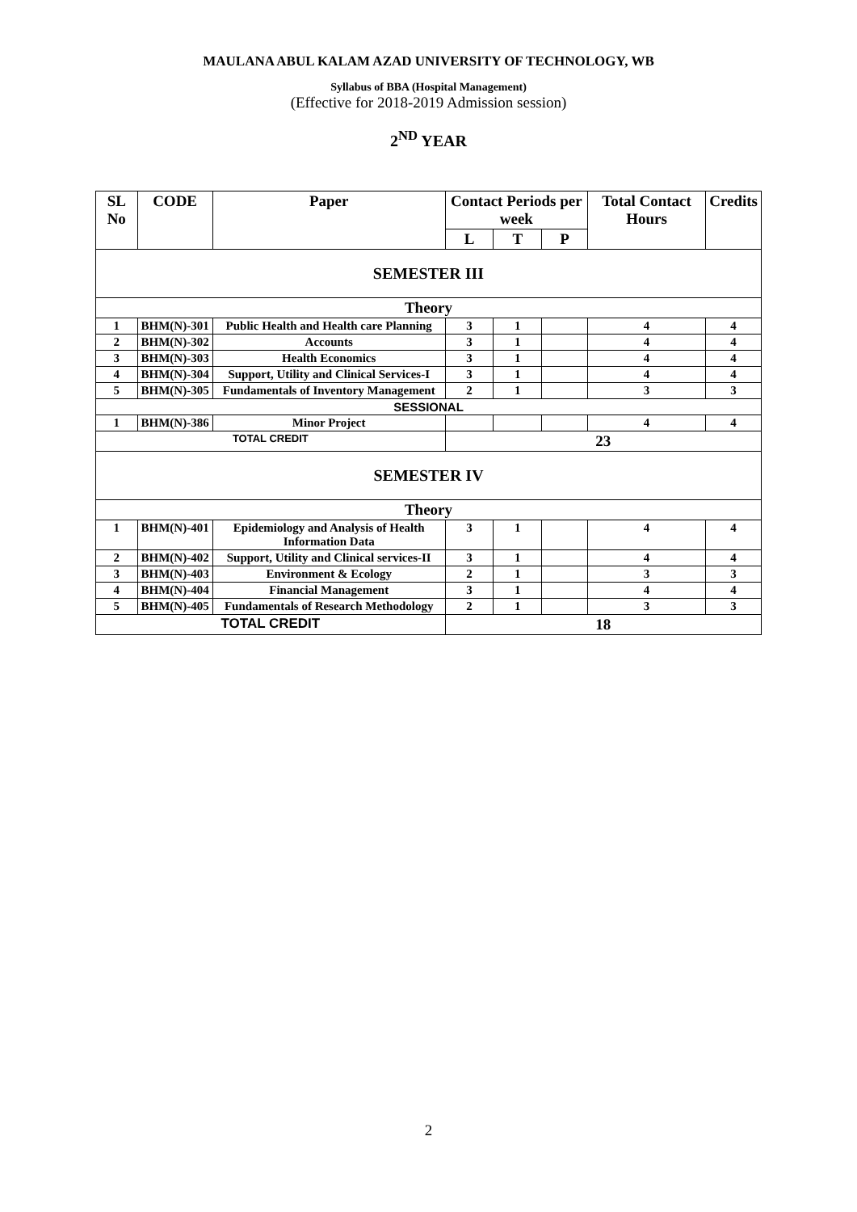MAULANA ABUL KALAM AZAD UNIVERSITY OF TECHNOLOGY, WB
Syllabus of BBA (Hospital Management)
(Effective for 2018-2019 Admission session)
2<sup>ND</sup> YEAR
| SL No | CODE | Paper | Contact Periods per week | | | Total Contact Hours | Credits |
| --- | --- | --- | --- | --- | --- | --- | --- |
| | | | L | T | P | | |
| SEMESTER III | | | | | | | |
| Theory | | | | | | | |
| 1 | BHM(N)-301 | Public Health and Health care Planning | 3 | 1 | | 4 | 4 |
| 2 | BHM(N)-302 | Accounts | 3 | 1 | | 4 | 4 |
| 3 | BHM(N)-303 | Health Economics | 3 | 1 | | 4 | 4 |
| 4 | BHM(N)-304 | Support, Utility and Clinical Services-I | 3 | 1 | | 4 | 4 |
| 5 | BHM(N)-305 | Fundamentals of Inventory Management | 2 | 1 | | 3 | 3 |
| SESSIONAL | | | | | | | |
| 1 | BHM(N)-386 | Minor Project | | | | 4 | 4 |
| TOTAL CREDIT | | | 23 | | | | |
| SEMESTER IV | | | | | | | |
| Theory | | | | | | | |
| 1 | BHM(N)-401 | Epidemiology and Analysis of Health Information Data | 3 | 1 | | 4 | 4 |
| 2 | BHM(N)-402 | Support, Utility and Clinical services-II | 3 | 1 | | 4 | 4 |
| 3 | BHM(N)-403 | Environment & Ecology | 2 | 1 | | 3 | 3 |
| 4 | BHM(N)-404 | Financial Management | 3 | 1 | | 4 | 4 |
| 5 | BHM(N)-405 | Fundamentals of Research Methodology | 2 | 1 | | 3 | 3 |
| TOTAL CREDIT | | | 18 | | | | |
2